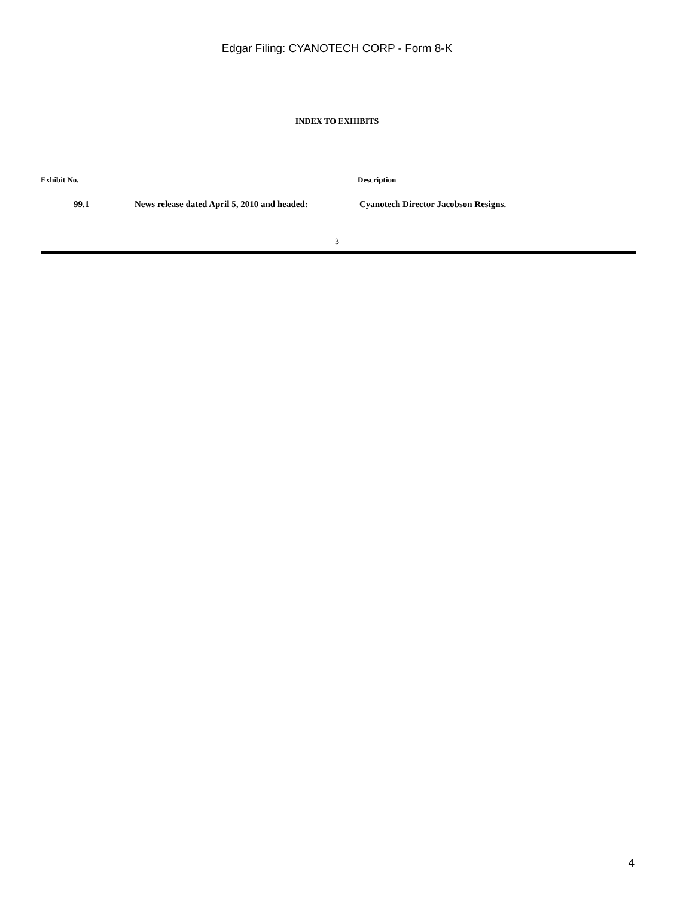Edgar Filing: CYANOTECH CORP - Form 8-K
INDEX TO EXHIBITS
| Exhibit No. | Description |
| --- | --- |
| 99.1 News release dated April 5, 2010 and headed: | Cyanotech Director Jacobson Resigns. |
3
4